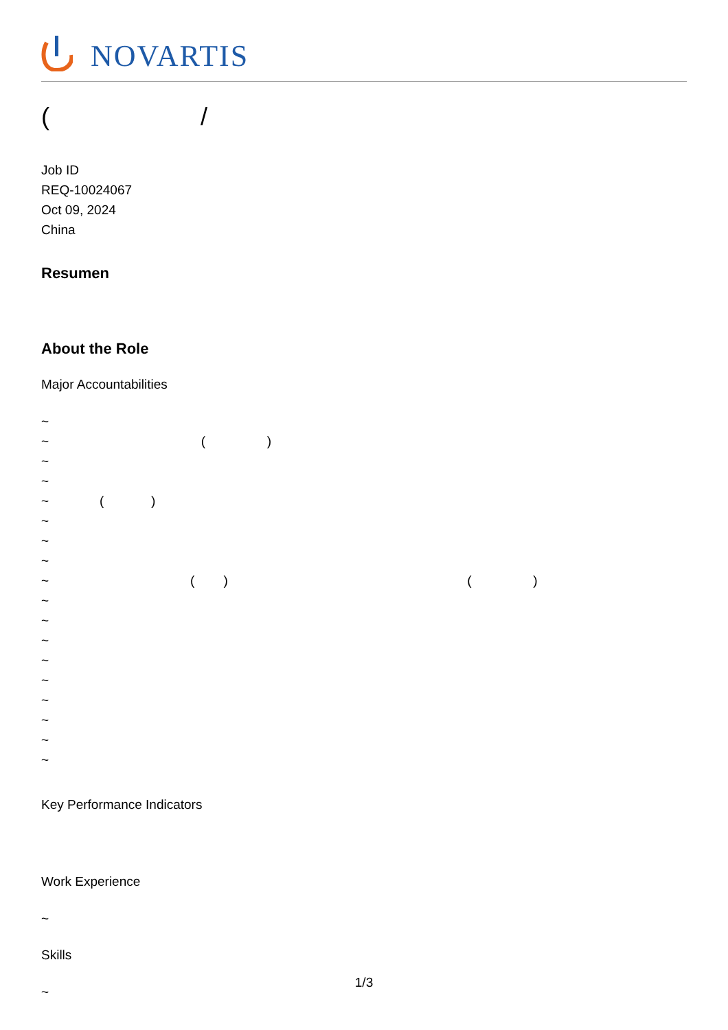NOVARTIS
( /
Job ID
REQ-10024067
Oct 09, 2024
China
Resumen
About the Role
Major Accountabilities
~
~ ( )
~
~
~ ( )
~
~
~
~ ( ) ( )
~
~
~
~
~
~
~
~
~
Key Performance Indicators
Work Experience
~
Skills
~
1/3